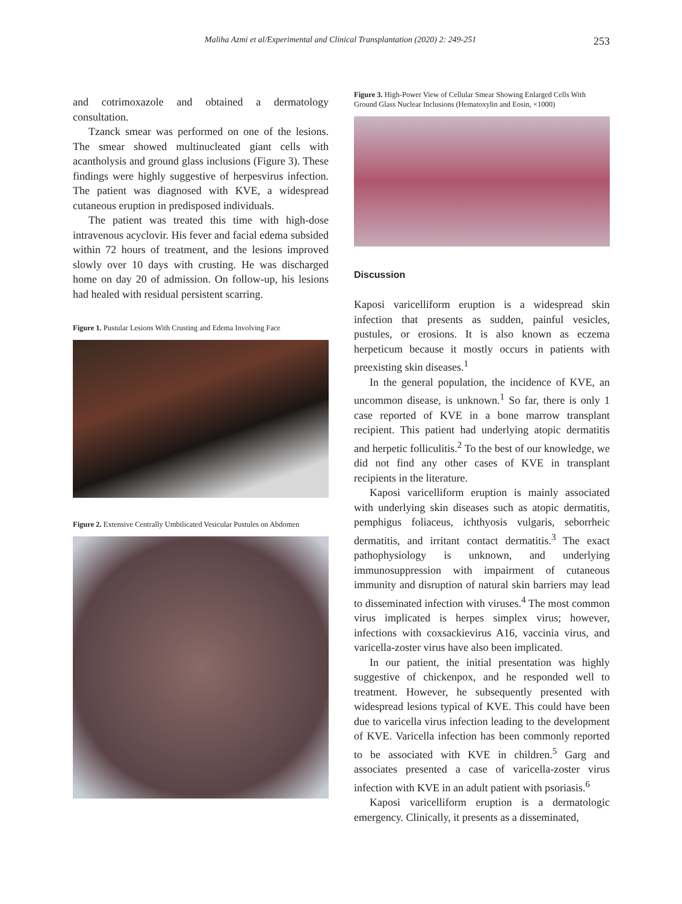Maliha Azmi et al/Experimental and Clinical Transplantation (2020) 2: 249-251 253
and cotrimoxazole and obtained a dermatology consultation.
Tzanck smear was performed on one of the lesions. The smear showed multinucleated giant cells with acantholysis and ground glass inclusions (Figure 3). These findings were highly suggestive of herpesvirus infection. The patient was diagnosed with KVE, a widespread cutaneous eruption in predisposed individuals.
The patient was treated this time with high-dose intravenous acyclovir. His fever and facial edema subsided within 72 hours of treatment, and the lesions improved slowly over 10 days with crusting. He was discharged home on day 20 of admission. On follow-up, his lesions had healed with residual persistent scarring.
Figure 1. Pustular Lesions With Crusting and Edema Involving Face
Figure 2. Extensive Centrally Umbilicated Vesicular Pustules on Abdomen
Figure 3. High-Power View of Cellular Smear Showing Enlarged Cells With Ground Glass Nuclear Inclusions (Hematoxylin and Eosin, ×1000)
Discussion
Kaposi varicelliform eruption is a widespread skin infection that presents as sudden, painful vesicles, pustules, or erosions. It is also known as eczema herpeticum because it mostly occurs in patients with preexisting skin diseases.<sup>1</sup>
In the general population, the incidence of KVE, an uncommon disease, is unknown.<sup>1</sup> So far, there is only 1 case reported of KVE in a bone marrow transplant recipient. This patient had underlying atopic dermatitis and herpetic folliculitis.<sup>2</sup> To the best of our knowledge, we did not find any other cases of KVE in transplant recipients in the literature.
Kaposi varicelliform eruption is mainly associated with underlying skin diseases such as atopic dermatitis, pemphigus foliaceus, ichthyosis vulgaris, seborrheic dermatitis, and irritant contact dermatitis.<sup>3</sup> The exact pathophysiology is unknown, and underlying immunosuppression with impairment of cutaneous immunity and disruption of natural skin barriers may lead to disseminated infection with viruses.<sup>4</sup> The most common virus implicated is herpes simplex virus; however, infections with coxsackievirus A16, vaccinia virus, and varicella-zoster virus have also been implicated.
In our patient, the initial presentation was highly suggestive of chickenpox, and he responded well to treatment. However, he subsequently presented with widespread lesions typical of KVE. This could have been due to varicella virus infection leading to the development of KVE. Varicella infection has been commonly reported to be associated with KVE in children.<sup>5</sup> Garg and associates presented a case of varicella-zoster virus infection with KVE in an adult patient with psoriasis.<sup>6</sup>
Kaposi varicelliform eruption is a dermatologic emergency. Clinically, it presents as a disseminated,